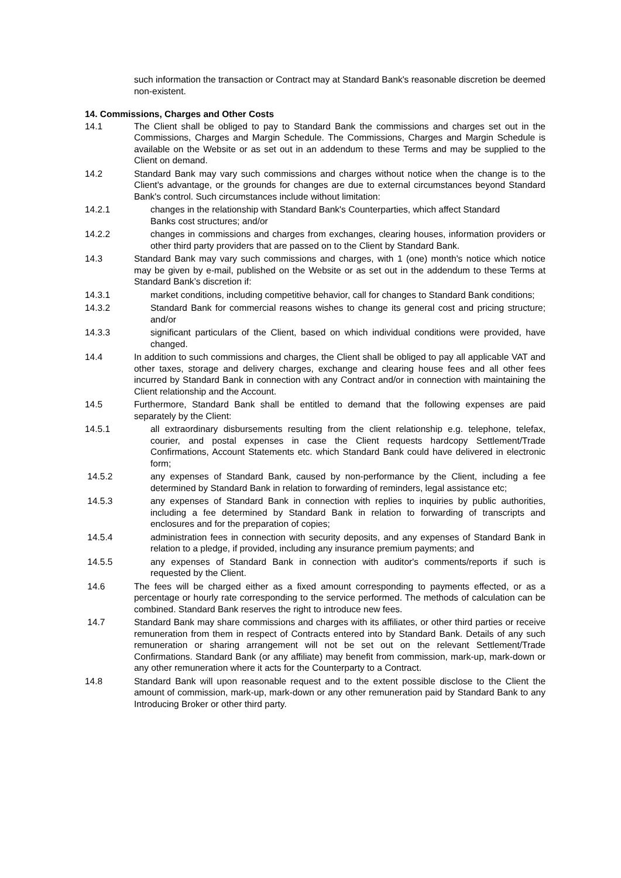such information the transaction or Contract may at Standard Bank's reasonable discretion be deemed non-existent.
14. Commissions, Charges and Other Costs
14.1 The Client shall be obliged to pay to Standard Bank the commissions and charges set out in the Commissions, Charges and Margin Schedule. The Commissions, Charges and Margin Schedule is available on the Website or as set out in an addendum to these Terms and may be supplied to the Client on demand.
14.2 Standard Bank may vary such commissions and charges without notice when the change is to the Client's advantage, or the grounds for changes are due to external circumstances beyond Standard Bank's control. Such circumstances include without limitation:
14.2.1 changes in the relationship with Standard Bank's Counterparties, which affect Standard
Banks cost structures; and/or
14.2.2 changes in commissions and charges from exchanges, clearing houses, information providers or other third party providers that are passed on to the Client by Standard Bank.
14.3 Standard Bank may vary such commissions and charges, with 1 (one) month's notice which notice may be given by e-mail, published on the Website or as set out in the addendum to these Terms at Standard Bank’s discretion if:
14.3.1 market conditions, including competitive behavior, call for changes to Standard Bank conditions;
14.3.2 Standard Bank for commercial reasons wishes to change its general cost and pricing structure; and/or
14.3.3 significant particulars of the Client, based on which individual conditions were provided, have changed.
14.4 In addition to such commissions and charges, the Client shall be obliged to pay all applicable VAT and other taxes, storage and delivery charges, exchange and clearing house fees and all other fees incurred by Standard Bank in connection with any Contract and/or in connection with maintaining the Client relationship and the Account.
14.5 Furthermore, Standard Bank shall be entitled to demand that the following expenses are paid separately by the Client:
14.5.1 all extraordinary disbursements resulting from the client relationship e.g. telephone, telefax, courier, and postal expenses in case the Client requests hardcopy Settlement/Trade Confirmations, Account Statements etc. which Standard Bank could have delivered in electronic form;
14.5.2 any expenses of Standard Bank, caused by non-performance by the Client, including a fee determined by Standard Bank in relation to forwarding of reminders, legal assistance etc;
14.5.3 any expenses of Standard Bank in connection with replies to inquiries by public authorities, including a fee determined by Standard Bank in relation to forwarding of transcripts and enclosures and for the preparation of copies;
14.5.4 administration fees in connection with security deposits, and any expenses of Standard Bank in relation to a pledge, if provided, including any insurance premium payments; and
14.5.5 any expenses of Standard Bank in connection with auditor's comments/reports if such is requested by the Client.
14.6 The fees will be charged either as a fixed amount corresponding to payments effected, or as a percentage or hourly rate corresponding to the service performed. The methods of calculation can be combined. Standard Bank reserves the right to introduce new fees.
14.7 Standard Bank may share commissions and charges with its affiliates, or other third parties or receive remuneration from them in respect of Contracts entered into by Standard Bank. Details of any such remuneration or sharing arrangement will not be set out on the relevant Settlement/Trade Confirmations. Standard Bank (or any affiliate) may benefit from commission, mark-up, mark-down or any other remuneration where it acts for the Counterparty to a Contract.
14.8 Standard Bank will upon reasonable request and to the extent possible disclose to the Client the amount of commission, mark-up, mark-down or any other remuneration paid by Standard Bank to any Introducing Broker or other third party.